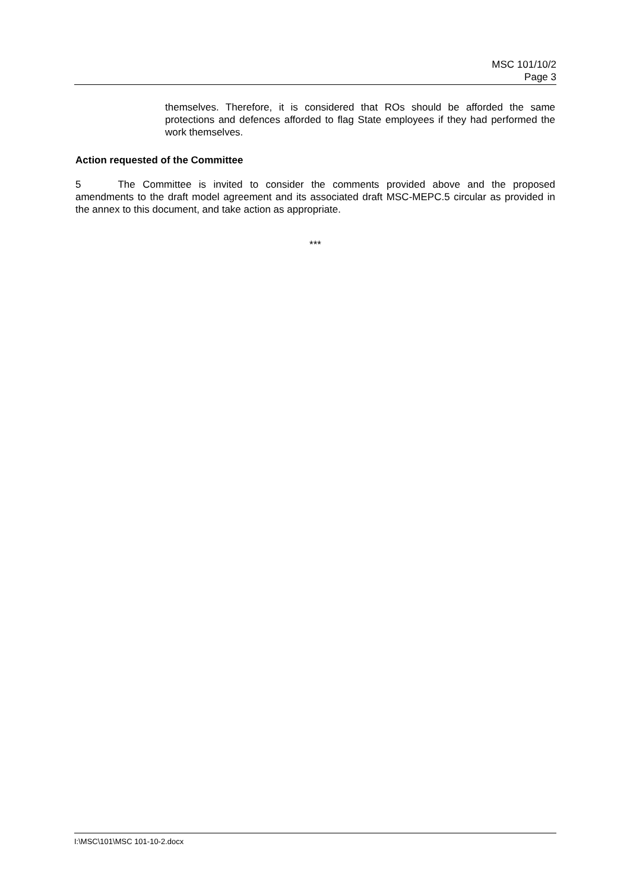MSC 101/10/2
Page 3
themselves. Therefore, it is considered that ROs should be afforded the same protections and defences afforded to flag State employees if they had performed the work themselves.
Action requested of the Committee
5 The Committee is invited to consider the comments provided above and the proposed amendments to the draft model agreement and its associated draft MSC-MEPC.5 circular as provided in the annex to this document, and take action as appropriate.
***
I:\MSC\101\MSC 101-10-2.docx